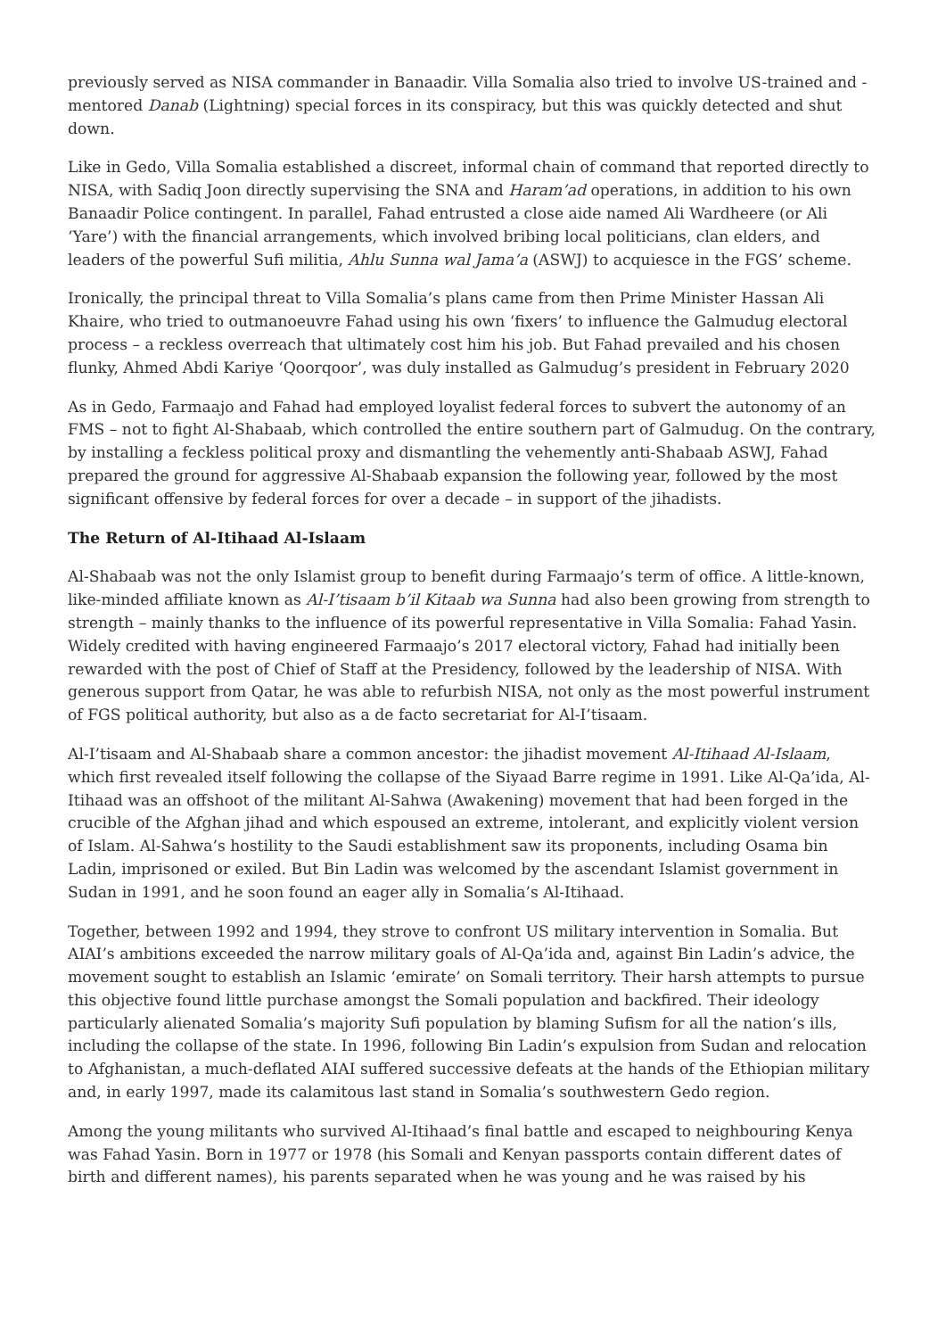previously served as NISA commander in Banaadir. Villa Somalia also tried to involve US-trained and -mentored Danab (Lightning) special forces in its conspiracy, but this was quickly detected and shut down.
Like in Gedo, Villa Somalia established a discreet, informal chain of command that reported directly to NISA, with Sadiq Joon directly supervising the SNA and Haram’ad operations, in addition to his own Banaadir Police contingent. In parallel, Fahad entrusted a close aide named Ali Wardheere (or Ali ‘Yare’) with the financial arrangements, which involved bribing local politicians, clan elders, and leaders of the powerful Sufi militia, Ahlu Sunna wal Jama’a (ASWJ) to acquiesce in the FGS’ scheme.
Ironically, the principal threat to Villa Somalia’s plans came from then Prime Minister Hassan Ali Khaire, who tried to outmanoeuvre Fahad using his own ‘fixers’ to influence the Galmudug electoral process – a reckless overreach that ultimately cost him his job. But Fahad prevailed and his chosen flunky, Ahmed Abdi Kariye ‘Qoorqoor’, was duly installed as Galmudug’s president in February 2020
As in Gedo, Farmaajo and Fahad had employed loyalist federal forces to subvert the autonomy of an FMS – not to fight Al-Shabaab, which controlled the entire southern part of Galmudug. On the contrary, by installing a feckless political proxy and dismantling the vehemently anti-Shabaab ASWJ, Fahad prepared the ground for aggressive Al-Shabaab expansion the following year, followed by the most significant offensive by federal forces for over a decade – in support of the jihadists.
The Return of Al-Itihaad Al-Islaam
Al-Shabaab was not the only Islamist group to benefit during Farmaajo’s term of office. A little-known, like-minded affiliate known as Al-I’tisaam b’il Kitaab wa Sunna had also been growing from strength to strength – mainly thanks to the influence of its powerful representative in Villa Somalia: Fahad Yasin. Widely credited with having engineered Farmaajo’s 2017 electoral victory, Fahad had initially been rewarded with the post of Chief of Staff at the Presidency, followed by the leadership of NISA. With generous support from Qatar, he was able to refurbish NISA, not only as the most powerful instrument of FGS political authority, but also as a de facto secretariat for Al-I’tisaam.
Al-I’tisaam and Al-Shabaab share a common ancestor: the jihadist movement Al-Itihaad Al-Islaam, which first revealed itself following the collapse of the Siyaad Barre regime in 1991. Like Al-Qa’ida, Al-Itihaad was an offshoot of the militant Al-Sahwa (Awakening) movement that had been forged in the crucible of the Afghan jihad and which espoused an extreme, intolerant, and explicitly violent version of Islam. Al-Sahwa’s hostility to the Saudi establishment saw its proponents, including Osama bin Ladin, imprisoned or exiled. But Bin Ladin was welcomed by the ascendant Islamist government in Sudan in 1991, and he soon found an eager ally in Somalia’s Al-Itihaad.
Together, between 1992 and 1994, they strove to confront US military intervention in Somalia. But AIAI’s ambitions exceeded the narrow military goals of Al-Qa’ida and, against Bin Ladin’s advice, the movement sought to establish an Islamic ‘emirate’ on Somali territory. Their harsh attempts to pursue this objective found little purchase amongst the Somali population and backfired. Their ideology particularly alienated Somalia’s majority Sufi population by blaming Sufism for all the nation’s ills, including the collapse of the state. In 1996, following Bin Ladin’s expulsion from Sudan and relocation to Afghanistan, a much-deflated AIAI suffered successive defeats at the hands of the Ethiopian military and, in early 1997, made its calamitous last stand in Somalia’s southwestern Gedo region.
Among the young militants who survived Al-Itihaad’s final battle and escaped to neighbouring Kenya was Fahad Yasin. Born in 1977 or 1978 (his Somali and Kenyan passports contain different dates of birth and different names), his parents separated when he was young and he was raised by his